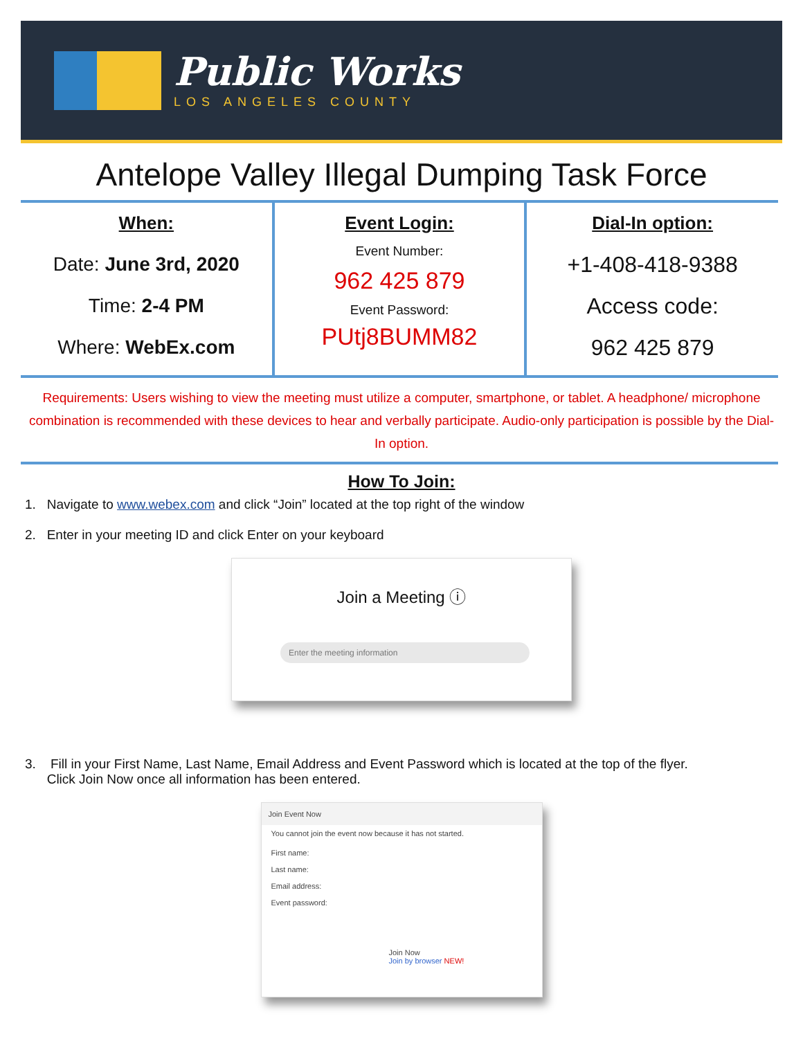Public Works
LOS ANGELES COUNTY
Antelope Valley Illegal Dumping Task Force
| When: Date: June 3rd, 2020 Time: 2-4 PM Where: WebEx.com | Event Login: Event Number: 962 425 879 Event Password: PUtj8BUMM82 | Dial-In option: +1-408-418-9388 Access code: 962 425 879 |
Requirements: Users wishing to view the meeting must utilize a computer, smartphone, or tablet. A headphone/ microphone combination is recommended with these devices to hear and verbally participate. Audio-only participation is possible by the Dial-In option.
How To Join:
1. Navigate to www.webex.com and click “Join” located at the top right of the window
2. Enter in your meeting ID and click Enter on your keyboard
Join a Meeting ⓘ
Enter the meeting information
3. Fill in your First Name, Last Name, Email Address and Event Password which is located at the top of the flyer.
Click Join Now once all information has been entered.
Join Event Now
You cannot join the event now because it has not started.
First name:
Last name:
Email address:
Event password:
Join Now
Join by browser NEW!